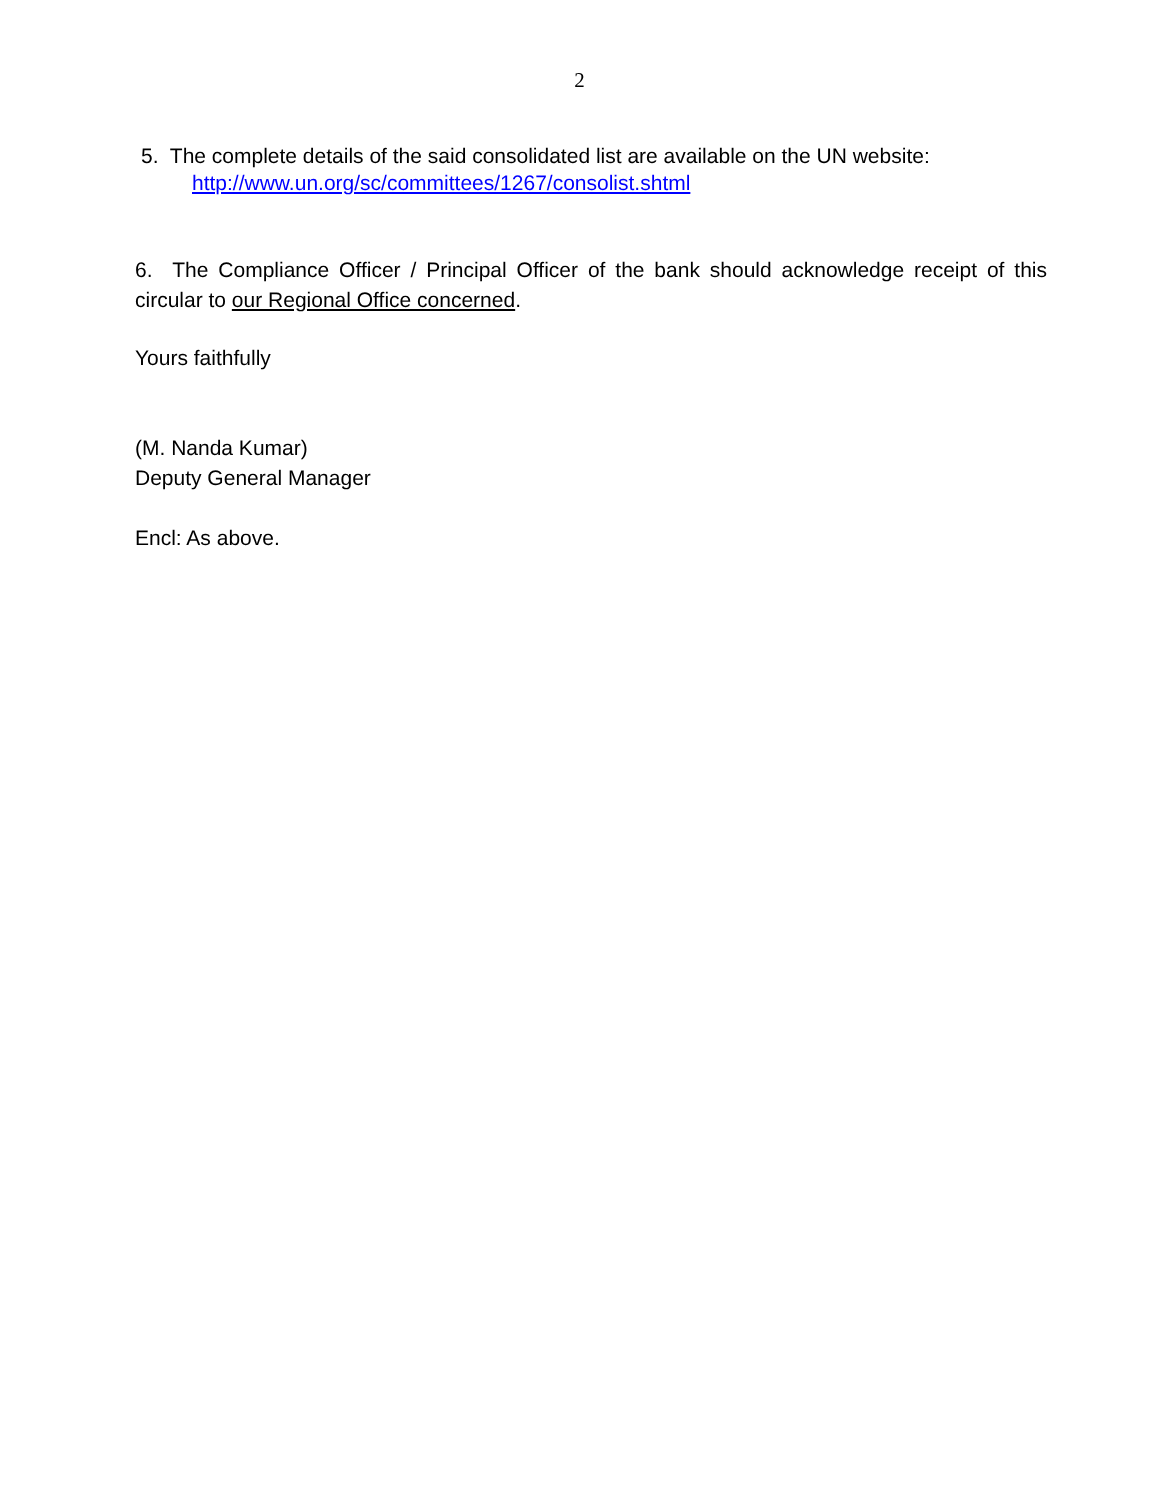2
5. The complete details of the said consolidated list are available on the UN website:
http://www.un.org/sc/committees/1267/consolist.shtml
6. The Compliance Officer / Principal Officer of the bank should acknowledge receipt of this circular to our Regional Office concerned.
Yours faithfully
(M. Nanda Kumar)
Deputy General Manager
Encl: As above.